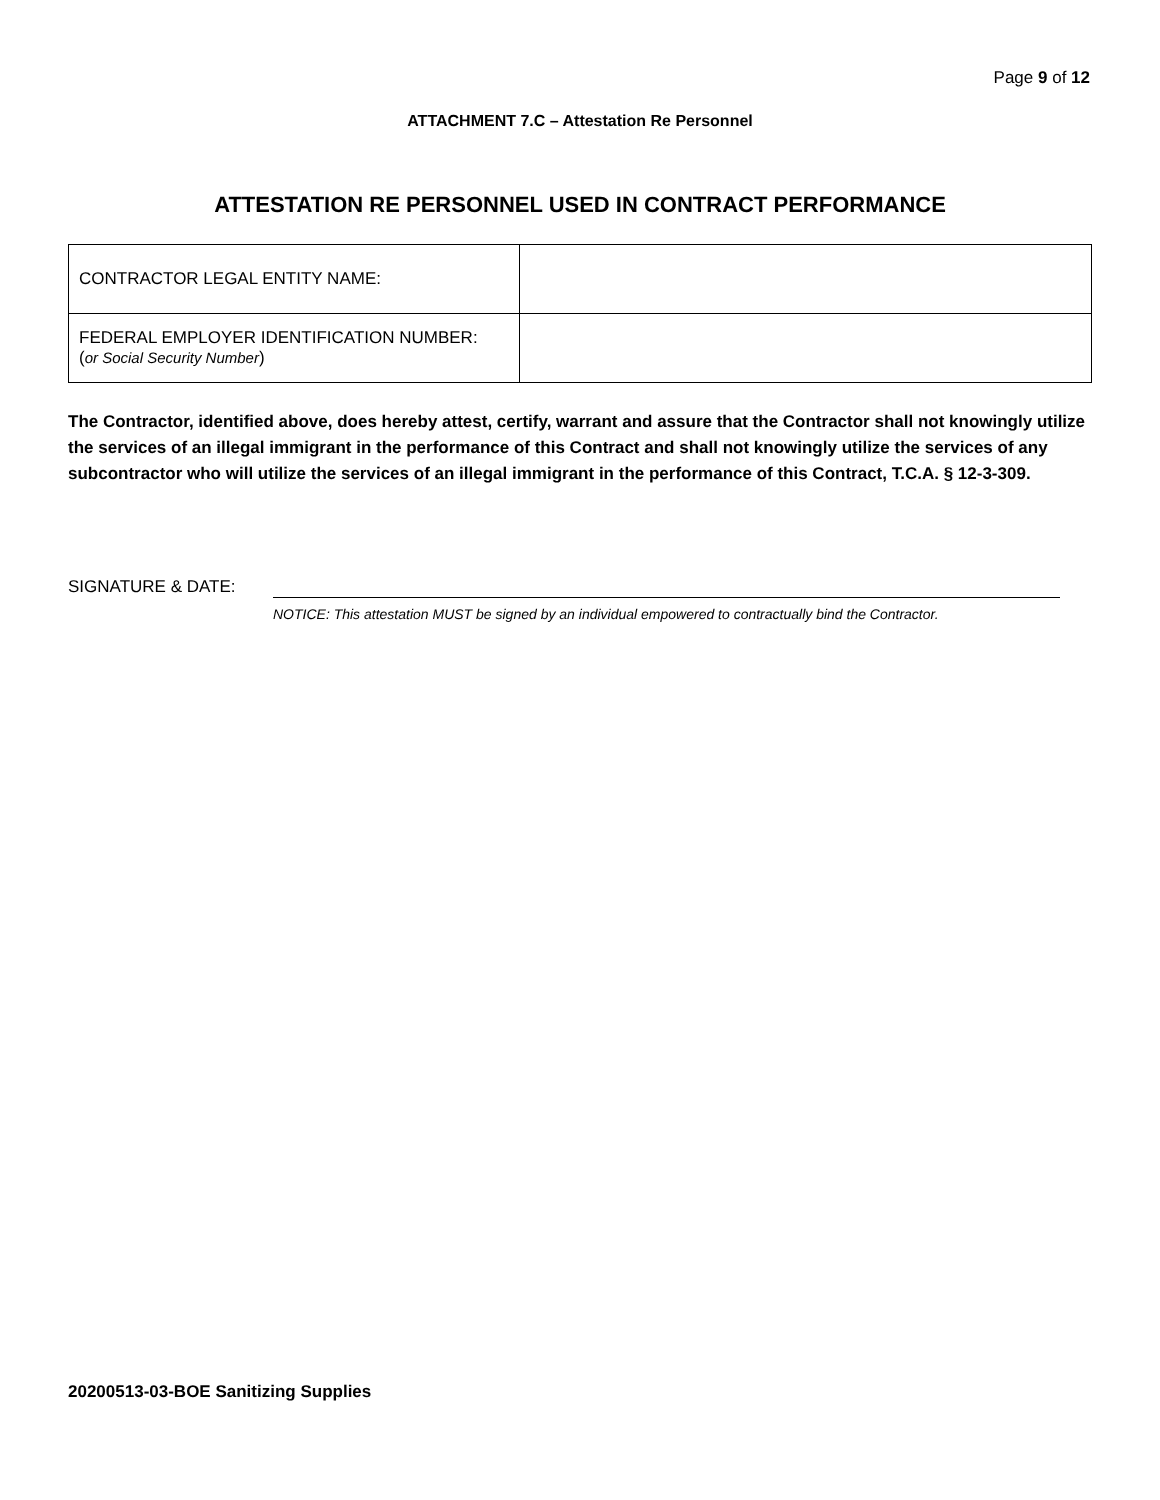Page 9 of 12
ATTACHMENT 7.C – Attestation Re Personnel
ATTESTATION RE PERSONNEL USED IN CONTRACT PERFORMANCE
| CONTRACTOR LEGAL ENTITY NAME: | |
| FEDERAL EMPLOYER IDENTIFICATION NUMBER: ( or Social Security Number ) | |
The Contractor, identified above, does hereby attest, certify, warrant and assure that the Contractor shall not knowingly utilize the services of an illegal immigrant in the performance of this Contract and shall not knowingly utilize the services of any subcontractor who will utilize the services of an illegal immigrant in the performance of this Contract, T.C.A. § 12-3-309.
SIGNATURE & DATE:
NOTICE: This attestation MUST be signed by an individual empowered to contractually bind the Contractor.
20200513-03-BOE Sanitizing Supplies